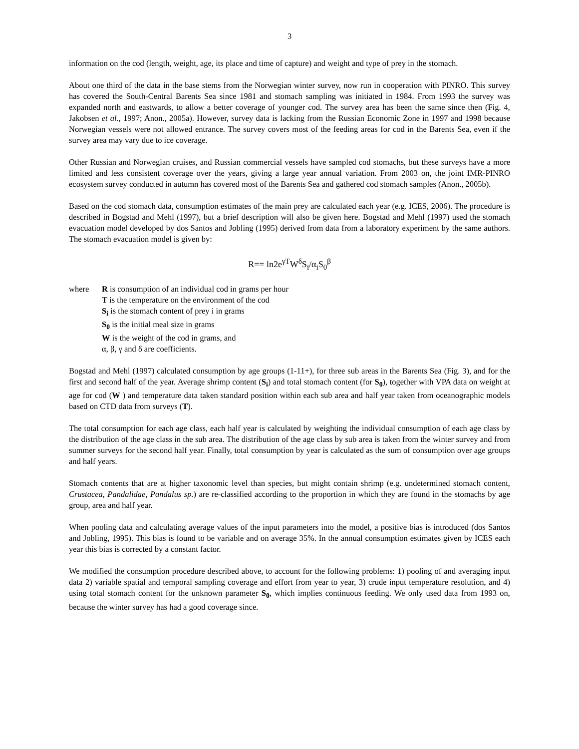3
information on the cod (length, weight, age, its place and time of capture) and weight and type of prey in the stomach.
About one third of the data in the base stems from the Norwegian winter survey, now run in cooperation with PINRO. This survey has covered the South-Central Barents Sea since 1981 and stomach sampling was initiated in 1984. From 1993 the survey was expanded north and eastwards, to allow a better coverage of younger cod. The survey area has been the same since then (Fig. 4, Jakobsen et al., 1997; Anon., 2005a). However, survey data is lacking from the Russian Economic Zone in 1997 and 1998 because Norwegian vessels were not allowed entrance. The survey covers most of the feeding areas for cod in the Barents Sea, even if the survey area may vary due to ice coverage.
Other Russian and Norwegian cruises, and Russian commercial vessels have sampled cod stomachs, but these surveys have a more limited and less consistent coverage over the years, giving a large year annual variation. From 2003 on, the joint IMR-PINRO ecosystem survey conducted in autumn has covered most of the Barents Sea and gathered cod stomach samples (Anon., 2005b).
Based on the cod stomach data, consumption estimates of the main prey are calculated each year (e.g. ICES, 2006). The procedure is described in Bogstad and Mehl (1997), but a brief description will also be given here. Bogstad and Mehl (1997) used the stomach evacuation model developed by dos Santos and Jobling (1995) derived from data from a laboratory experiment by the same authors. The stomach evacuation model is given by:
R== ln2e<sup>γT</sup>W<sup>δ</sup>S<sub>i</sub>/α<sub>i</sub>S<sub>0</sub><sup>β</sup>
where R is consumption of an individual cod in grams per hour
T is the temperature on the environment of the cod
S<sub>i</sub> is the stomach content of prey i in grams
S<sub>0</sub> is the initial meal size in grams
W is the weight of the cod in grams, and
α, β, γ and δ are coefficients.
Bogstad and Mehl (1997) calculated consumption by age groups (1-11+), for three sub areas in the Barents Sea (Fig. 3), and for the first and second half of the year. Average shrimp content (S<sub>i</sub>) and total stomach content (for S<sub>0</sub>), together with VPA data on weight at age for cod (W ) and temperature data taken standard position within each sub area and half year taken from oceanographic models based on CTD data from surveys (T).
The total consumption for each age class, each half year is calculated by weighting the individual consumption of each age class by the distribution of the age class in the sub area. The distribution of the age class by sub area is taken from the winter survey and from summer surveys for the second half year. Finally, total consumption by year is calculated as the sum of consumption over age groups and half years.
Stomach contents that are at higher taxonomic level than species, but might contain shrimp (e.g. undetermined stomach content, Crustacea, Pandalidae, Pandalus sp.) are re-classified according to the proportion in which they are found in the stomachs by age group, area and half year.
When pooling data and calculating average values of the input parameters into the model, a positive bias is introduced (dos Santos and Jobling, 1995). This bias is found to be variable and on average 35%. In the annual consumption estimates given by ICES each year this bias is corrected by a constant factor.
We modified the consumption procedure described above, to account for the following problems: 1) pooling of and averaging input data 2) variable spatial and temporal sampling coverage and effort from year to year, 3) crude input temperature resolution, and 4) using total stomach content for the unknown parameter S<sub>0</sub>, which implies continuous feeding. We only used data from 1993 on, because the winter survey has had a good coverage since.